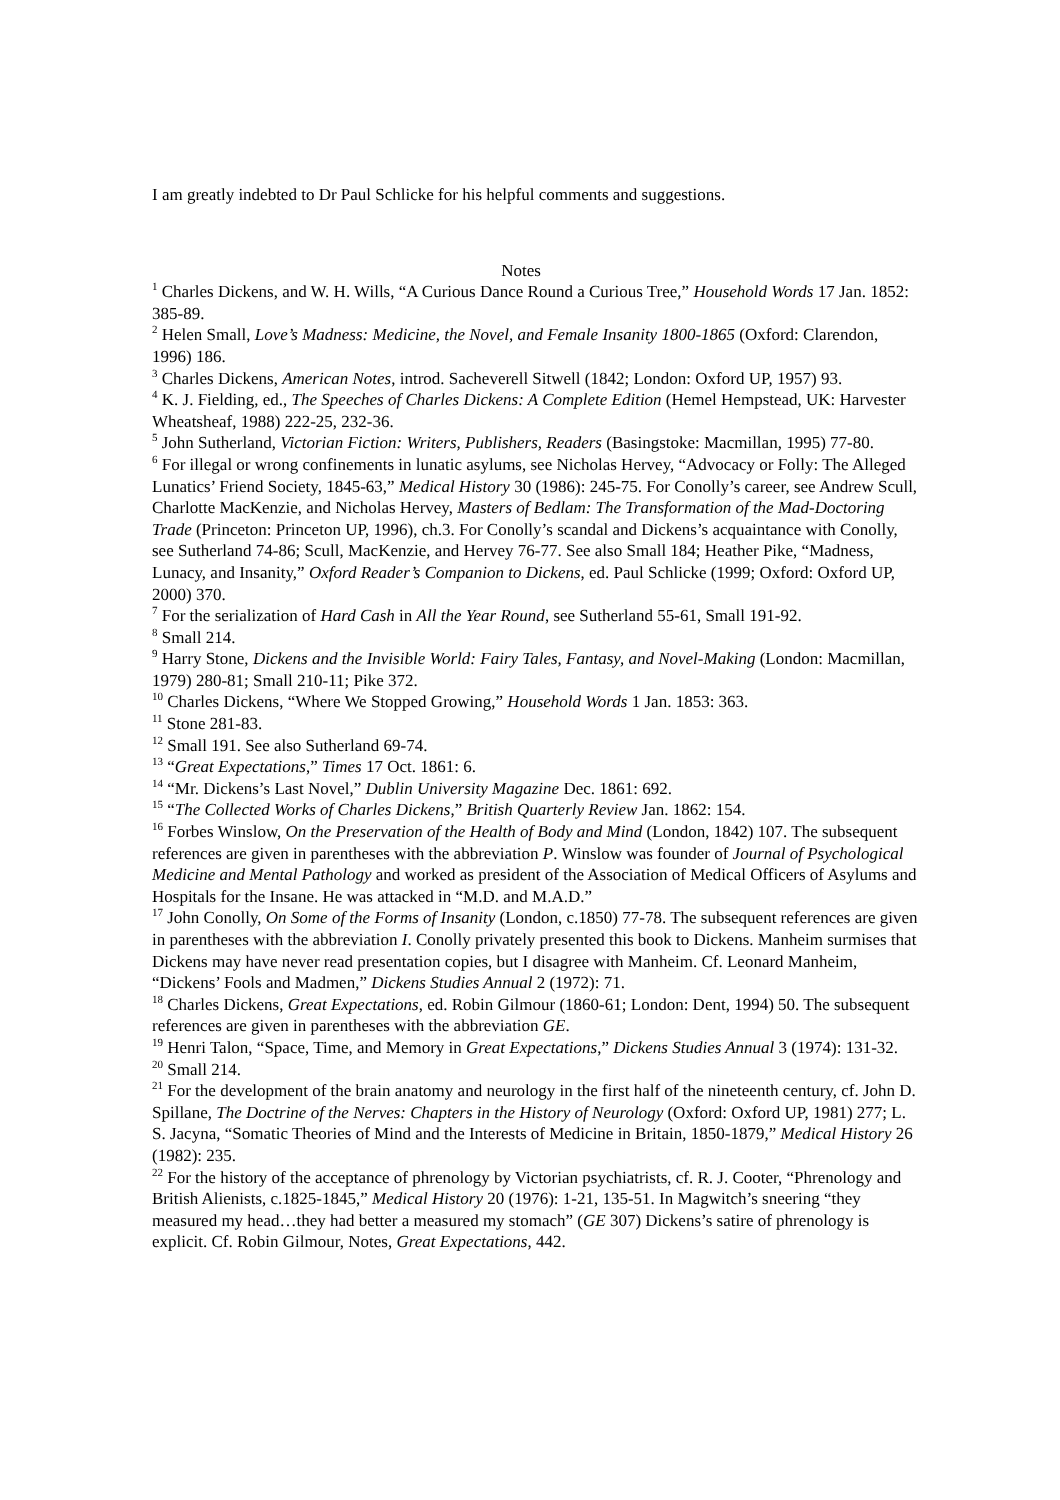I am greatly indebted to Dr Paul Schlicke for his helpful comments and suggestions.
Notes
<sup>1</sup> Charles Dickens, and W. H. Wills, “A Curious Dance Round a Curious Tree,” Household Words 17 Jan. 1852: 385-89.
<sup>2</sup> Helen Small, Love’s Madness: Medicine, the Novel, and Female Insanity 1800-1865 (Oxford: Clarendon, 1996) 186.
<sup>3</sup> Charles Dickens, American Notes, introd. Sacheverell Sitwell (1842; London: Oxford UP, 1957) 93.
<sup>4</sup> K. J. Fielding, ed., The Speeches of Charles Dickens: A Complete Edition (Hemel Hempstead, UK: Harvester Wheatsheaf, 1988) 222-25, 232-36.
<sup>5</sup> John Sutherland, Victorian Fiction: Writers, Publishers, Readers (Basingstoke: Macmillan, 1995) 77-80.
<sup>6</sup> For illegal or wrong confinements in lunatic asylums, see Nicholas Hervey, “Advocacy or Folly: The Alleged Lunatics’ Friend Society, 1845-63,” Medical History 30 (1986): 245-75. For Conolly’s career, see Andrew Scull, Charlotte MacKenzie, and Nicholas Hervey, Masters of Bedlam: The Transformation of the Mad-Doctoring Trade (Princeton: Princeton UP, 1996), ch.3. For Conolly’s scandal and Dickens’s acquaintance with Conolly, see Sutherland 74-86; Scull, MacKenzie, and Hervey 76-77. See also Small 184; Heather Pike, “Madness, Lunacy, and Insanity,” Oxford Reader’s Companion to Dickens, ed. Paul Schlicke (1999; Oxford: Oxford UP, 2000) 370.
<sup>7</sup> For the serialization of Hard Cash in All the Year Round, see Sutherland 55-61, Small 191-92.
<sup>8</sup> Small 214.
<sup>9</sup> Harry Stone, Dickens and the Invisible World: Fairy Tales, Fantasy, and Novel-Making (London: Macmillan, 1979) 280-81; Small 210-11; Pike 372.
<sup>10</sup> Charles Dickens, “Where We Stopped Growing,” Household Words 1 Jan. 1853: 363.
<sup>11</sup> Stone 281-83.
<sup>12</sup> Small 191. See also Sutherland 69-74.
<sup>13</sup> “Great Expectations,” Times 17 Oct. 1861: 6.
<sup>14</sup> “Mr. Dickens’s Last Novel,” Dublin University Magazine Dec. 1861: 692.
<sup>15</sup> “The Collected Works of Charles Dickens,” British Quarterly Review Jan. 1862: 154.
<sup>16</sup> Forbes Winslow, On the Preservation of the Health of Body and Mind (London, 1842) 107. The subsequent references are given in parentheses with the abbreviation P. Winslow was founder of Journal of Psychological Medicine and Mental Pathology and worked as president of the Association of Medical Officers of Asylums and Hospitals for the Insane. He was attacked in “M.D. and M.A.D.”
<sup>17</sup> John Conolly, On Some of the Forms of Insanity (London, c.1850) 77-78. The subsequent references are given in parentheses with the abbreviation I. Conolly privately presented this book to Dickens. Manheim surmises that Dickens may have never read presentation copies, but I disagree with Manheim. Cf. Leonard Manheim, “Dickens’ Fools and Madmen,” Dickens Studies Annual 2 (1972): 71.
<sup>18</sup> Charles Dickens, Great Expectations, ed. Robin Gilmour (1860-61; London: Dent, 1994) 50. The subsequent references are given in parentheses with the abbreviation GE.
<sup>19</sup> Henri Talon, “Space, Time, and Memory in Great Expectations,” Dickens Studies Annual 3 (1974): 131-32.
<sup>20</sup> Small 214.
<sup>21</sup> For the development of the brain anatomy and neurology in the first half of the nineteenth century, cf. John D. Spillane, The Doctrine of the Nerves: Chapters in the History of Neurology (Oxford: Oxford UP, 1981) 277; L. S. Jacyna, “Somatic Theories of Mind and the Interests of Medicine in Britain, 1850-1879,” Medical History 26 (1982): 235.
<sup>22</sup> For the history of the acceptance of phrenology by Victorian psychiatrists, cf. R. J. Cooter, “Phrenology and British Alienists, c.1825-1845,” Medical History 20 (1976): 1-21, 135-51. In Magwitch’s sneering “they measured my head…they had better a measured my stomach” (GE 307) Dickens’s satire of phrenology is explicit. Cf. Robin Gilmour, Notes, Great Expectations, 442.